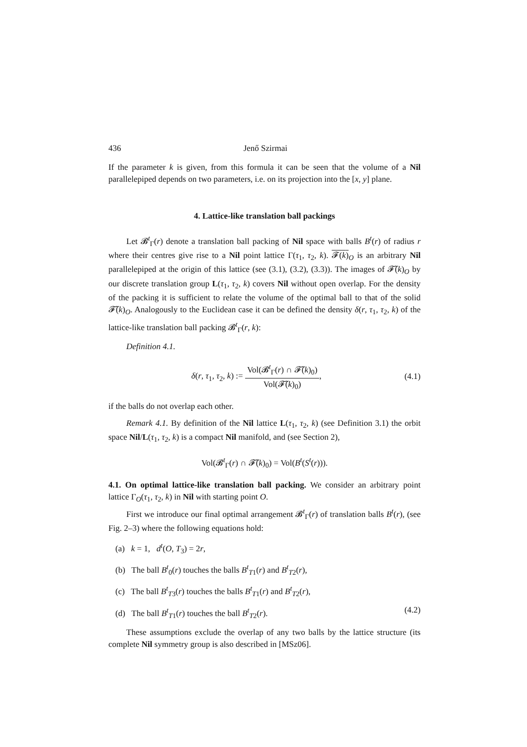436 Jenő Szirmai
If the parameter k is given, from this formula it can be seen that the volume of a Nil parallelepiped depends on two parameters, i.e. on its projection into the [x, y] plane.
4. Lattice-like translation ball packings
Let 𝓑<sup>t</sup><sub>Γ</sub>(r) denote a translation ball packing of Nil space with balls B<sup>t</sup>(r) of radius r where their centres give rise to a Nil point lattice Γ(τ<sub>1</sub>, τ<sub>2</sub>, k). 𝓕(k)<sub>O</sub> is an arbitrary Nil parallelepiped at the origin of this lattice (see (3.1), (3.2), (3.3)). The images of 𝓕̃(k)<sub>O</sub> by our discrete translation group L(τ<sub>1</sub>, τ<sub>2</sub>, k) covers Nil without open overlap. For the density of the packing it is sufficient to relate the volume of the optimal ball to that of the solid 𝓕̃(k)<sub>O</sub>. Analogously to the Euclidean case it can be defined the density δ(r, τ<sub>1</sub>, τ<sub>2</sub>, k) of the lattice-like translation ball packing 𝓑<sup>t</sup><sub>Γ</sub>(r, k):
Definition 4.1.
δ(r, τ<sub>1</sub>, τ<sub>2</sub>, k) := Vol(𝓑<sup>t</sup><sub>Γ</sub>(r) ∩ 𝓕̃(k)<sub>0</sub>) Vol(𝓕̃(k)<sub>0</sub>),
(4.1)
if the balls do not overlap each other.
Remark 4.1. By definition of the Nil lattice L(τ<sub>1</sub>, τ<sub>2</sub>, k) (see Definition 3.1) the orbit space Nil/L(τ<sub>1</sub>, τ<sub>2</sub>, k) is a compact Nil manifold, and (see Section 2),
Vol(𝓑<sup>t</sup><sub>Γ</sub>(r) ∩ 𝓕̃(k)<sub>0</sub>) = Vol(B<sup>t</sup>(S<sup>t</sup>(r))).
4.1. On optimal lattice-like translation ball packing. We consider an arbitrary point lattice Γ<sub>O</sub>(τ<sub>1</sub>, τ<sub>2</sub>, k) in Nil with starting point O.
First we introduce our final optimal arrangement 𝓑<sup>t</sup><sub>Γ</sub>(r) of translation balls B<sup>t</sup>(r), (see Fig. 2–3) where the following equations hold:
(a) k = 1, d<sup>t</sup>(O, T<sub>3</sub>) = 2r,
(b) The ball B<sup>t</sup><sub>0</sub>(r) touches the balls B<sup>t</sup><sub>T1</sub>(r) and B<sup>t</sup><sub>T2</sub>(r),
(c) The ball B<sup>t</sup><sub>T3</sub>(r) touches the balls B<sup>t</sup><sub>T1</sub>(r) and B<sup>t</sup><sub>T2</sub>(r),
(d) The ball B<sup>t</sup><sub>T1</sub>(r) touches the ball B<sup>t</sup><sub>T2</sub>(r). (4.2)
These assumptions exclude the overlap of any two balls by the lattice structure (its complete Nil symmetry group is also described in [MSz06].